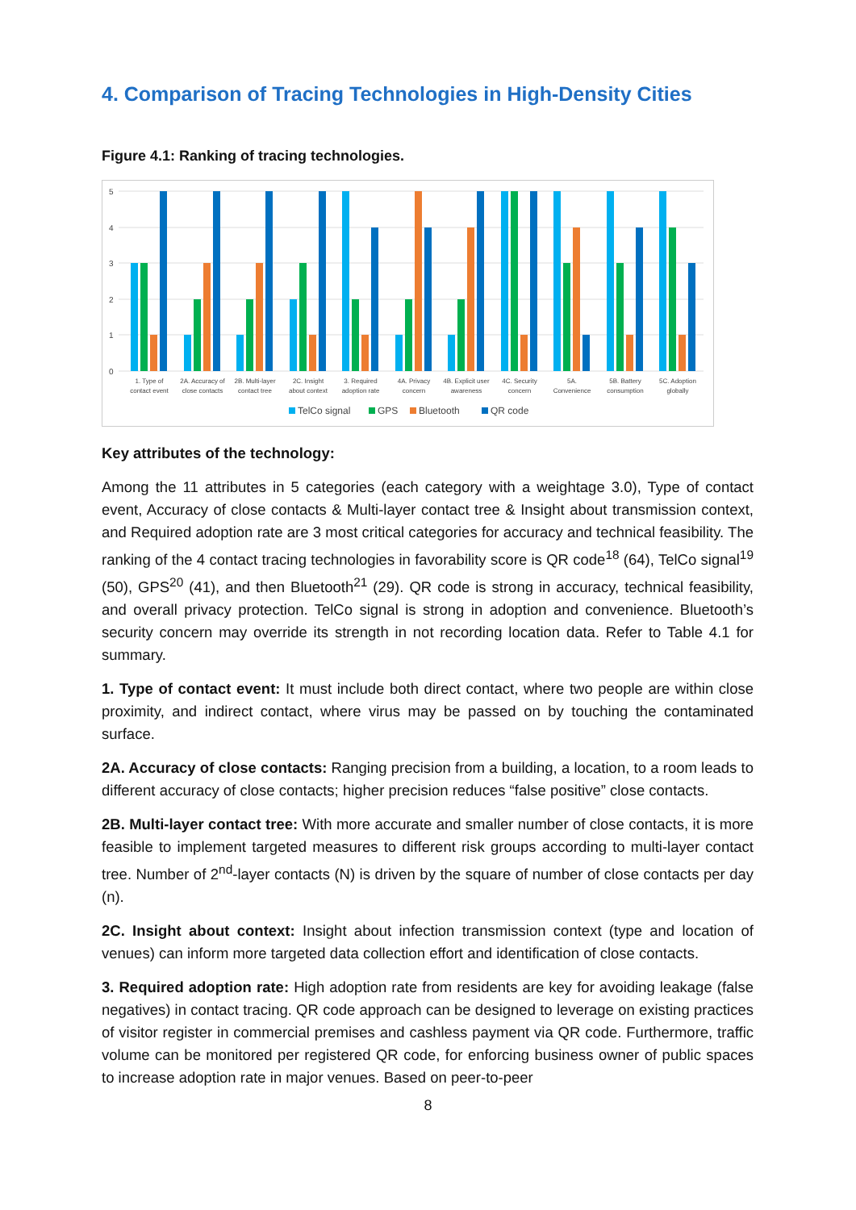4. Comparison of Tracing Technologies in High-Density Cities
Figure 4.1: Ranking of tracing technologies.
5
4
3
2
1
0
1. Type of
contact event
2A. Accuracy of
close contacts
2B. Multi-layer
contact tree
2C. Insight
about context
3. Required
adoption rate
4A. Privacy
concern
4B. Explicit user
awareness
4C. Security
concern
5A.
Convenience
5B. Battery
consumption
5C. Adoption
globally
TelCo signal
GPS
Bluetooth
QR code
Key attributes of the technology:
Among the 11 attributes in 5 categories (each category with a weightage 3.0), Type of contact event, Accuracy of close contacts & Multi-layer contact tree & Insight about transmission context, and Required adoption rate are 3 most critical categories for accuracy and technical feasibility. The ranking of the 4 contact tracing technologies in favorability score is QR code<sup>18</sup> (64), TelCo signal<sup>19</sup> (50), GPS<sup>20</sup> (41), and then Bluetooth<sup>21</sup> (29). QR code is strong in accuracy, technical feasibility, and overall privacy protection. TelCo signal is strong in adoption and convenience. Bluetooth’s security concern may override its strength in not recording location data. Refer to Table 4.1 for summary.
1. Type of contact event: It must include both direct contact, where two people are within close proximity, and indirect contact, where virus may be passed on by touching the contaminated surface.
2A. Accuracy of close contacts: Ranging precision from a building, a location, to a room leads to different accuracy of close contacts; higher precision reduces “false positive” close contacts.
2B. Multi-layer contact tree: With more accurate and smaller number of close contacts, it is more feasible to implement targeted measures to different risk groups according to multi-layer contact tree. Number of 2<sup>nd</sup>-layer contacts (N) is driven by the square of number of close contacts per day (n).
2C. Insight about context: Insight about infection transmission context (type and location of venues) can inform more targeted data collection effort and identification of close contacts.
3. Required adoption rate: High adoption rate from residents are key for avoiding leakage (false negatives) in contact tracing. QR code approach can be designed to leverage on existing practices of visitor register in commercial premises and cashless payment via QR code. Furthermore, traffic volume can be monitored per registered QR code, for enforcing business owner of public spaces to increase adoption rate in major venues. Based on peer-to-peer
8